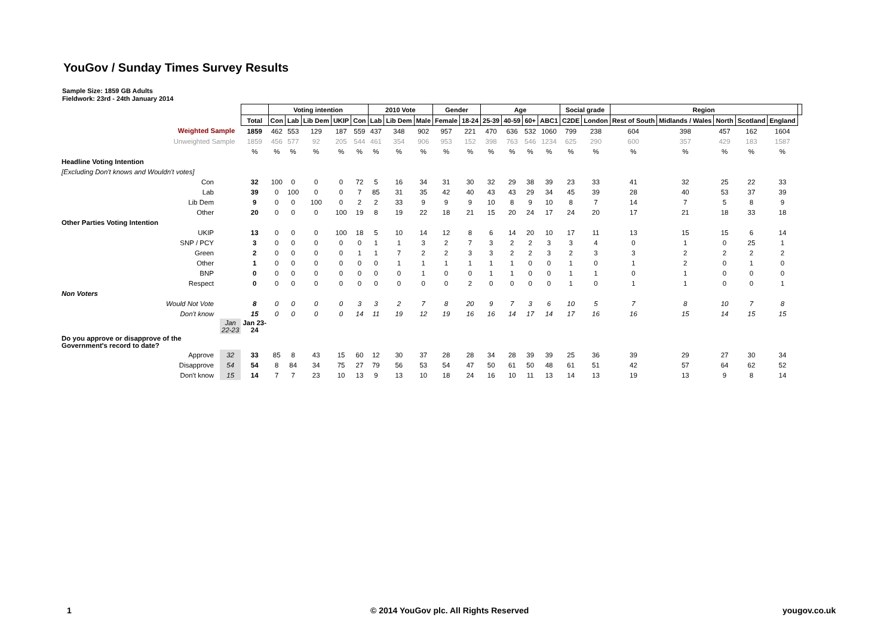YouGov / Sunday Times Survey Results
Sample Size: 1859 GB Adults
Fieldwork: 23rd - 24th January 2014
| | | | Voting intention | | | | | 2010 Vote | | | Gender | | Age | | | | Social grade | | Region | | | | | |
| | | Total | Con | Lab | Lib Dem | UKIP | Con | Lab | Lib Dem | Male | Female | 18-24 | 25-39 | 40-59 | 60+ | ABC1 | C2DE | London | Rest of South | Midlands / Wales | North | Scotland | England | |
| Weighted Sample | | 1859 | 462 | 553 | 129 | 187 | 559 | 437 | 348 | 902 | 957 | 221 | 470 | 636 | 532 | 1060 | 799 | 238 | 604 | 398 | 457 | 162 | 1604 | |
| Unweighted Sample | | 1859 | 456 | 577 | 92 | 205 | 544 | 461 | 354 | 906 | 953 | 152 | 398 | 763 | 546 | 1234 | 625 | 290 | 600 | 357 | 429 | 183 | 1587 | |
| | | % | % | % | % | % | % | % | % | % | % | % | % | % | % | % | % | % | % | % | % | % | % | |
| Headline Voting Intention | | | | | | | | | | | | | | | | | | | | | | | | |
| [Excluding Don't knows and Wouldn't votes] | | | | | | | | | | | | | | | | | | | | | | | | |
| Con | | 32 | 100 | 0 | 0 | 0 | 72 | 5 | 16 | 34 | 31 | 30 | 32 | 29 | 38 | 39 | 23 | 33 | 41 | 32 | 25 | 22 | 33 | |
| Lab | | 39 | 0 | 100 | 0 | 0 | 7 | 85 | 31 | 35 | 42 | 40 | 43 | 43 | 29 | 34 | 45 | 39 | 28 | 40 | 53 | 37 | 39 | |
| Lib Dem | | 9 | 0 | 0 | 100 | 0 | 2 | 2 | 33 | 9 | 9 | 9 | 10 | 8 | 9 | 10 | 8 | 7 | 14 | 7 | 5 | 8 | 9 | |
| Other | | 20 | 0 | 0 | 0 | 100 | 19 | 8 | 19 | 22 | 18 | 21 | 15 | 20 | 24 | 17 | 24 | 20 | 17 | 21 | 18 | 33 | 18 | |
| Other Parties Voting Intention | | | | | | | | | | | | | | | | | | | | | | | | |
| UKIP | | 13 | 0 | 0 | 0 | 100 | 18 | 5 | 10 | 14 | 12 | 8 | 6 | 14 | 20 | 10 | 17 | 11 | 13 | 15 | 15 | 6 | 14 | |
| SNP / PCY | | 3 | 0 | 0 | 0 | 0 | 0 | 1 | 1 | 3 | 2 | 7 | 3 | 2 | 2 | 3 | 3 | 4 | 0 | 1 | 0 | 25 | 1 | |
| Green | | 2 | 0 | 0 | 0 | 0 | 1 | 1 | 7 | 2 | 2 | 3 | 3 | 2 | 2 | 3 | 2 | 3 | 3 | 2 | 2 | 2 | 2 | |
| Other | | 1 | 0 | 0 | 0 | 0 | 0 | 0 | 1 | 1 | 1 | 1 | 1 | 1 | 0 | 0 | 1 | 0 | 1 | 2 | 0 | 1 | 0 | |
| BNP | | 0 | 0 | 0 | 0 | 0 | 0 | 0 | 0 | 1 | 0 | 0 | 1 | 1 | 0 | 0 | 1 | 1 | 0 | 1 | 0 | 0 | 0 | |
| Respect | | 0 | 0 | 0 | 0 | 0 | 0 | 0 | 0 | 0 | 0 | 2 | 0 | 0 | 0 | 0 | 1 | 0 | 1 | 1 | 0 | 0 | 1 | |
| Non Voters | | | | | | | | | | | | | | | | | | | | | | | | |
| Would Not Vote | | 8 | 0 | 0 | 0 | 0 | 3 | 3 | 2 | 7 | 8 | 20 | 9 | 7 | 3 | 6 | 10 | 5 | 7 | 8 | 10 | 7 | 8 | |
| Don't know | | 15 | 0 | 0 | 0 | 0 | 14 | 11 | 19 | 12 | 19 | 16 | 16 | 14 | 17 | 14 | 17 | 16 | 16 | 15 | 14 | 15 | 15 | |
| | Jan 22-23 | Jan 23- 24 | | | | | | | | | | | | | | | | | | | | | | |
| Do you approve or disapprove of the Government's record to date? | | | | | | | | | | | | | | | | | | | | | | | | |
| Approve | 32 | 33 | 85 | 8 | 43 | 15 | 60 | 12 | 30 | 37 | 28 | 28 | 34 | 28 | 39 | 39 | 25 | 36 | 39 | 29 | 27 | 30 | 34 | |
| Disapprove | 54 | 54 | 8 | 84 | 34 | 75 | 27 | 79 | 56 | 53 | 54 | 47 | 50 | 61 | 50 | 48 | 61 | 51 | 42 | 57 | 64 | 62 | 52 | |
| Don't know | 15 | 14 | 7 | 7 | 23 | 10 | 13 | 9 | 13 | 10 | 18 | 24 | 16 | 10 | 11 | 13 | 14 | 13 | 19 | 13 | 9 | 8 | 14 | |
1
© 2014 YouGov plc. All Rights Reserved
yougov.co.uk